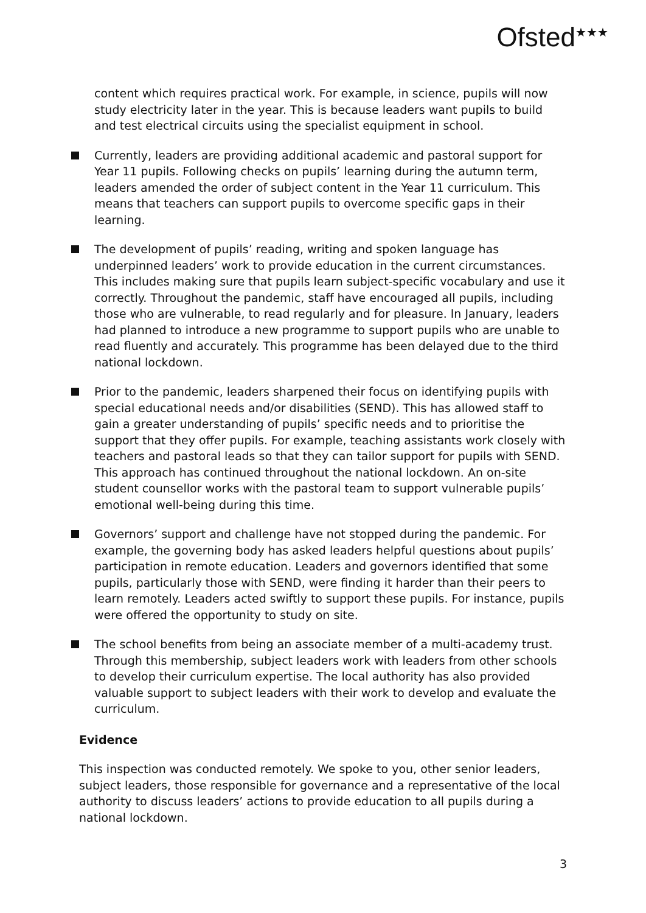Ofsted<sup>★★★</sup>
content which requires practical work. For example, in science, pupils will now study electricity later in the year. This is because leaders want pupils to build and test electrical circuits using the specialist equipment in school.
Currently, leaders are providing additional academic and pastoral support for Year 11 pupils. Following checks on pupils’ learning during the autumn term, leaders amended the order of subject content in the Year 11 curriculum. This means that teachers can support pupils to overcome specific gaps in their learning.
The development of pupils’ reading, writing and spoken language has underpinned leaders’ work to provide education in the current circumstances. This includes making sure that pupils learn subject-specific vocabulary and use it correctly. Throughout the pandemic, staff have encouraged all pupils, including those who are vulnerable, to read regularly and for pleasure. In January, leaders had planned to introduce a new programme to support pupils who are unable to read fluently and accurately. This programme has been delayed due to the third national lockdown.
Prior to the pandemic, leaders sharpened their focus on identifying pupils with special educational needs and/or disabilities (SEND). This has allowed staff to gain a greater understanding of pupils’ specific needs and to prioritise the support that they offer pupils. For example, teaching assistants work closely with teachers and pastoral leads so that they can tailor support for pupils with SEND. This approach has continued throughout the national lockdown. An on-site student counsellor works with the pastoral team to support vulnerable pupils’ emotional well-being during this time.
Governors’ support and challenge have not stopped during the pandemic. For example, the governing body has asked leaders helpful questions about pupils’ participation in remote education. Leaders and governors identified that some pupils, particularly those with SEND, were finding it harder than their peers to learn remotely. Leaders acted swiftly to support these pupils. For instance, pupils were offered the opportunity to study on site.
The school benefits from being an associate member of a multi-academy trust. Through this membership, subject leaders work with leaders from other schools to develop their curriculum expertise. The local authority has also provided valuable support to subject leaders with their work to develop and evaluate the curriculum.
Evidence
This inspection was conducted remotely. We spoke to you, other senior leaders, subject leaders, those responsible for governance and a representative of the local authority to discuss leaders’ actions to provide education to all pupils during a national lockdown.
3